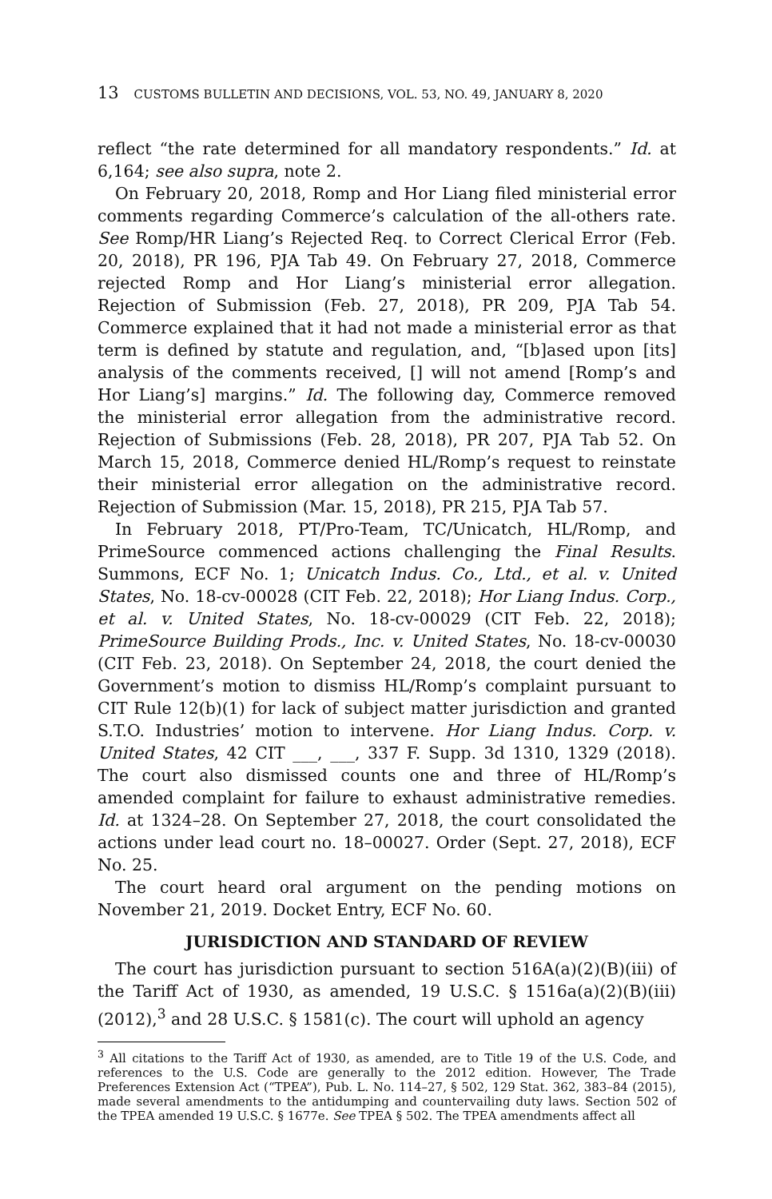13 CUSTOMS BULLETIN AND DECISIONS, VOL. 53, NO. 49, JANUARY 8, 2020
reflect “the rate determined for all mandatory respondents.” Id. at 6,164; see also supra, note 2.
On February 20, 2018, Romp and Hor Liang filed ministerial error comments regarding Commerce’s calculation of the all-others rate. See Romp/HR Liang’s Rejected Req. to Correct Clerical Error (Feb. 20, 2018), PR 196, PJA Tab 49. On February 27, 2018, Commerce rejected Romp and Hor Liang’s ministerial error allegation. Rejection of Submission (Feb. 27, 2018), PR 209, PJA Tab 54. Commerce explained that it had not made a ministerial error as that term is defined by statute and regulation, and, “[b]ased upon [its] analysis of the comments received, [] will not amend [Romp’s and Hor Liang’s] margins.” Id. The following day, Commerce removed the ministerial error allegation from the administrative record. Rejection of Submissions (Feb. 28, 2018), PR 207, PJA Tab 52. On March 15, 2018, Commerce denied HL/Romp’s request to reinstate their ministerial error allegation on the administrative record. Rejection of Submission (Mar. 15, 2018), PR 215, PJA Tab 57.
In February 2018, PT/Pro-Team, TC/Unicatch, HL/Romp, and PrimeSource commenced actions challenging the Final Results. Summons, ECF No. 1; Unicatch Indus. Co., Ltd., et al. v. United States, No. 18-cv-00028 (CIT Feb. 22, 2018); Hor Liang Indus. Corp., et al. v. United States, No. 18-cv-00029 (CIT Feb. 22, 2018); PrimeSource Building Prods., Inc. v. United States, No. 18-cv-00030 (CIT Feb. 23, 2018). On September 24, 2018, the court denied the Government’s motion to dismiss HL/Romp’s complaint pursuant to CIT Rule 12(b)(1) for lack of subject matter jurisdiction and granted S.T.O. Industries’ motion to intervene. Hor Liang Indus. Corp. v. United States, 42 CIT ___, ___, 337 F. Supp. 3d 1310, 1329 (2018). The court also dismissed counts one and three of HL/Romp’s amended complaint for failure to exhaust administrative remedies. Id. at 1324–28. On September 27, 2018, the court consolidated the actions under lead court no. 18–00027. Order (Sept. 27, 2018), ECF No. 25.
The court heard oral argument on the pending motions on November 21, 2019. Docket Entry, ECF No. 60.
JURISDICTION AND STANDARD OF REVIEW
The court has jurisdiction pursuant to section 516A(a)(2)(B)(iii) of the Tariff Act of 1930, as amended, 19 U.S.C. § 1516a(a)(2)(B)(iii) (2012),<sup>3</sup> and 28 U.S.C. § 1581(c). The court will uphold an agency
<sup>3</sup> All citations to the Tariff Act of 1930, as amended, are to Title 19 of the U.S. Code, and references to the U.S. Code are generally to the 2012 edition. However, The Trade Preferences Extension Act (“TPEA”), Pub. L. No. 114–27, § 502, 129 Stat. 362, 383–84 (2015), made several amendments to the antidumping and countervailing duty laws. Section 502 of the TPEA amended 19 U.S.C. § 1677e. See TPEA § 502. The TPEA amendments affect all